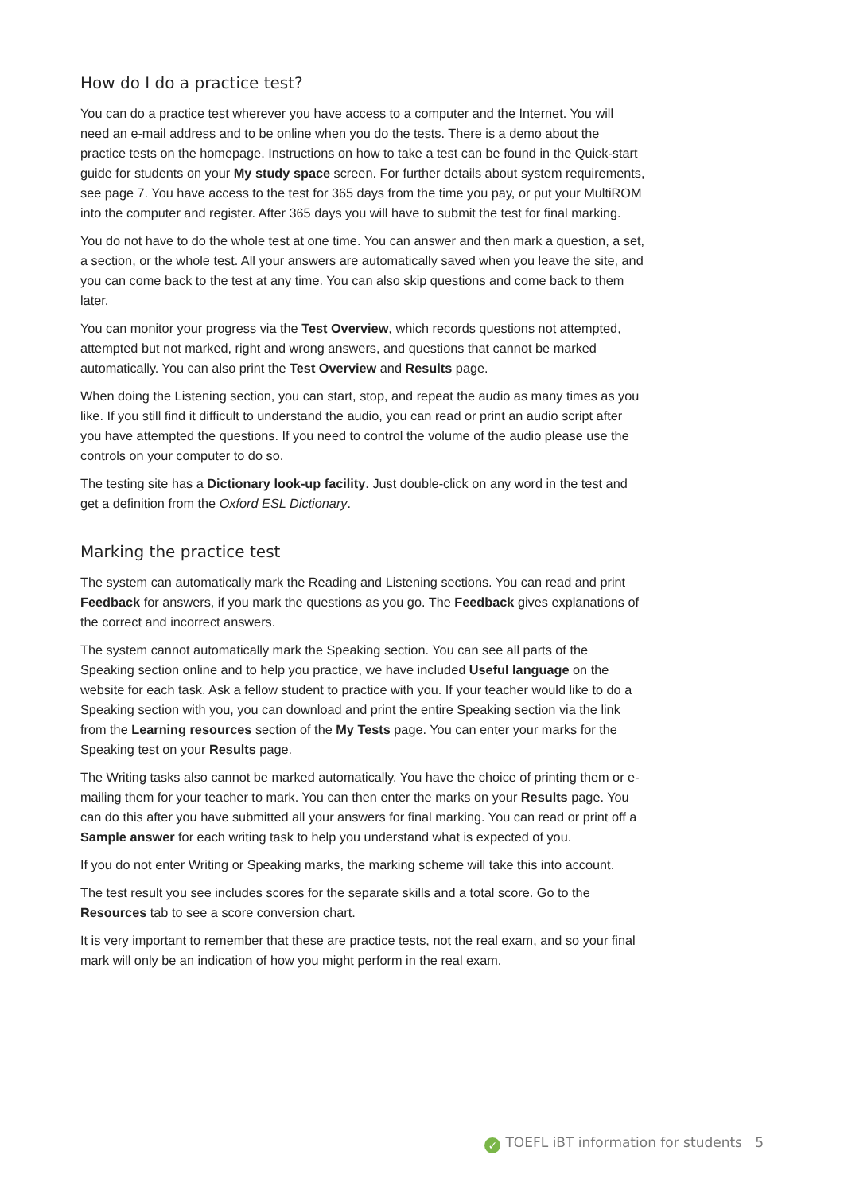How do I do a practice test?
You can do a practice test wherever you have access to a computer and the Internet. You will need an e-mail address and to be online when you do the tests. There is a demo about the practice tests on the homepage. Instructions on how to take a test can be found in the Quick-start guide for students on your My study space screen. For further details about system requirements, see page 7. You have access to the test for 365 days from the time you pay, or put your MultiROM into the computer and register. After 365 days you will have to submit the test for final marking.
You do not have to do the whole test at one time. You can answer and then mark a question, a set, a section, or the whole test. All your answers are automatically saved when you leave the site, and you can come back to the test at any time. You can also skip questions and come back to them later.
You can monitor your progress via the Test Overview, which records questions not attempted, attempted but not marked, right and wrong answers, and questions that cannot be marked automatically. You can also print the Test Overview and Results page.
When doing the Listening section, you can start, stop, and repeat the audio as many times as you like. If you still find it difficult to understand the audio, you can read or print an audio script after you have attempted the questions. If you need to control the volume of the audio please use the controls on your computer to do so.
The testing site has a Dictionary look-up facility. Just double-click on any word in the test and get a definition from the Oxford ESL Dictionary.
Marking the practice test
The system can automatically mark the Reading and Listening sections. You can read and print Feedback for answers, if you mark the questions as you go. The Feedback gives explanations of the correct and incorrect answers.
The system cannot automatically mark the Speaking section. You can see all parts of the Speaking section online and to help you practice, we have included Useful language on the website for each task. Ask a fellow student to practice with you. If your teacher would like to do a Speaking section with you, you can download and print the entire Speaking section via the link from the Learning resources section of the My Tests page. You can enter your marks for the Speaking test on your Results page.
The Writing tasks also cannot be marked automatically. You have the choice of printing them or e-mailing them for your teacher to mark. You can then enter the marks on your Results page. You can do this after you have submitted all your answers for final marking. You can read or print off a Sample answer for each writing task to help you understand what is expected of you.
If you do not enter Writing or Speaking marks, the marking scheme will take this into account.
The test result you see includes scores for the separate skills and a total score. Go to the Resources tab to see a score conversion chart.
It is very important to remember that these are practice tests, not the real exam, and so your final mark will only be an indication of how you might perform in the real exam.
✓ TOEFL iBT information for students 5